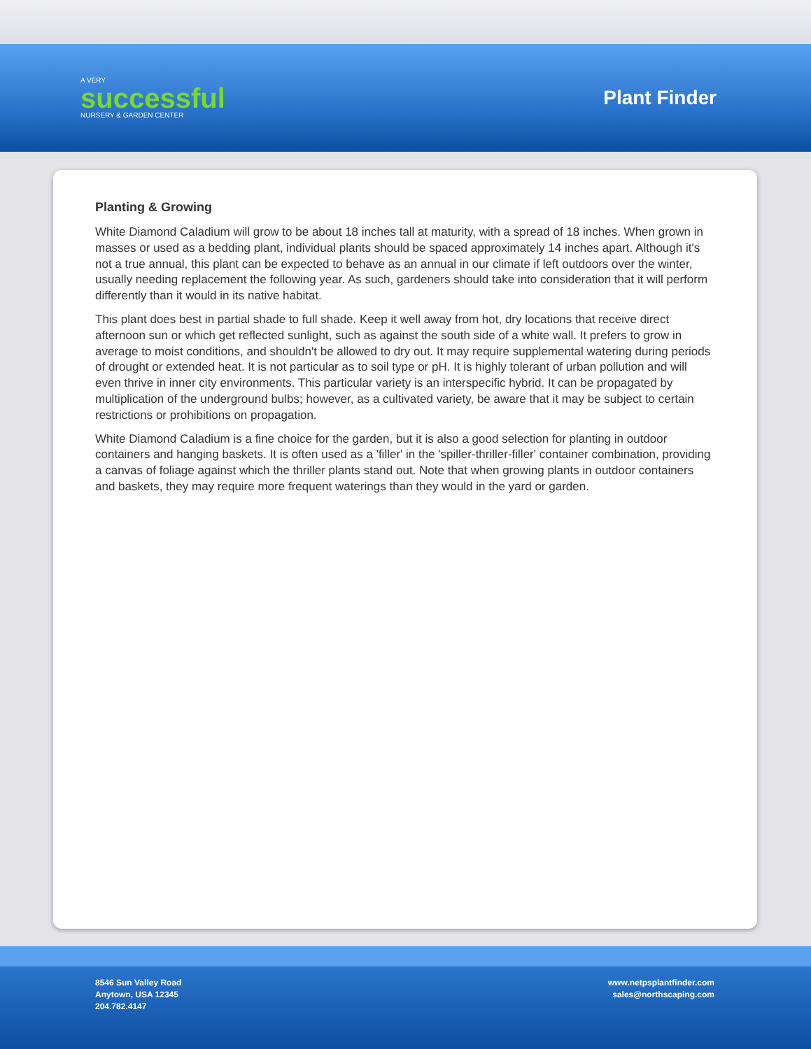A VERY
successful
NURSERY & GARDEN CENTER
Plant Finder
Planting & Growing
White Diamond Caladium will grow to be about 18 inches tall at maturity, with a spread of 18 inches. When grown in masses or used as a bedding plant, individual plants should be spaced approximately 14 inches apart. Although it's not a true annual, this plant can be expected to behave as an annual in our climate if left outdoors over the winter, usually needing replacement the following year. As such, gardeners should take into consideration that it will perform differently than it would in its native habitat.
This plant does best in partial shade to full shade. Keep it well away from hot, dry locations that receive direct afternoon sun or which get reflected sunlight, such as against the south side of a white wall. It prefers to grow in average to moist conditions, and shouldn't be allowed to dry out. It may require supplemental watering during periods of drought or extended heat. It is not particular as to soil type or pH. It is highly tolerant of urban pollution and will even thrive in inner city environments. This particular variety is an interspecific hybrid. It can be propagated by multiplication of the underground bulbs; however, as a cultivated variety, be aware that it may be subject to certain restrictions or prohibitions on propagation.
White Diamond Caladium is a fine choice for the garden, but it is also a good selection for planting in outdoor containers and hanging baskets. It is often used as a 'filler' in the 'spiller-thriller-filler' container combination, providing a canvas of foliage against which the thriller plants stand out. Note that when growing plants in outdoor containers and baskets, they may require more frequent waterings than they would in the yard or garden.
8546 Sun Valley Road
Anytown, USA 12345
204.782.4147
www.netpsplantfinder.com
sales@northscaping.com